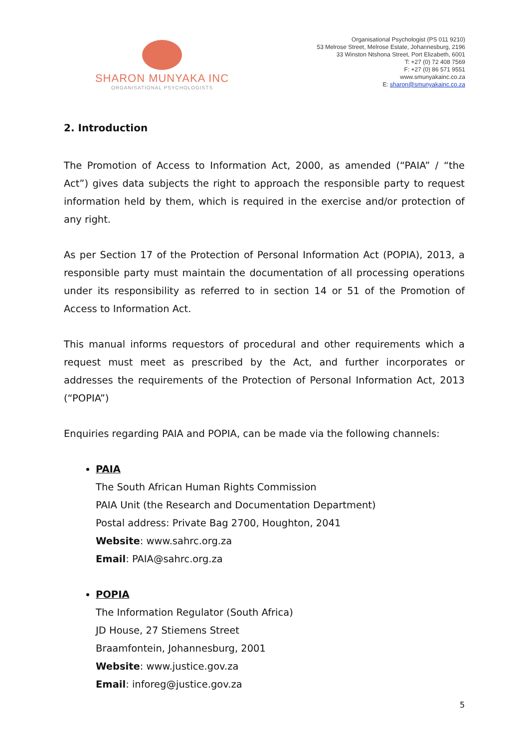SHARON MUNYAKA INC
ORGANISATIONAL PSYCHOLOGISTS
Organisational Psychologist (PS 011 9210)
53 Melrose Street, Melrose Estate, Johannesburg, 2196
33 Winston Ntshona Street, Port Elizabeth, 6001
T: +27 (0) 72 408 7569
F: +27 (0) 86 571 9551
www.smunyakainc.co.za
E: sharon@smunyakainc.co.za
2. Introduction
The Promotion of Access to Information Act, 2000, as amended (“PAIA” / “the Act”) gives data subjects the right to approach the responsible party to request information held by them, which is required in the exercise and/or protection of any right.
As per Section 17 of the Protection of Personal Information Act (POPIA), 2013, a responsible party must maintain the documentation of all processing operations under its responsibility as referred to in section 14 or 51 of the Promotion of Access to Information Act.
This manual informs requestors of procedural and other requirements which a request must meet as prescribed by the Act, and further incorporates or addresses the requirements of the Protection of Personal Information Act, 2013 (“POPIA”)
Enquiries regarding PAIA and POPIA, can be made via the following channels:
PAIA
The South African Human Rights Commission
PAIA Unit (the Research and Documentation Department)
Postal address: Private Bag 2700, Houghton, 2041
Website: www.sahrc.org.za
Email: PAIA@sahrc.org.za
POPIA
The Information Regulator (South Africa)
JD House, 27 Stiemens Street
Braamfontein, Johannesburg, 2001
Website: www.justice.gov.za
Email: inforeg@justice.gov.za
5